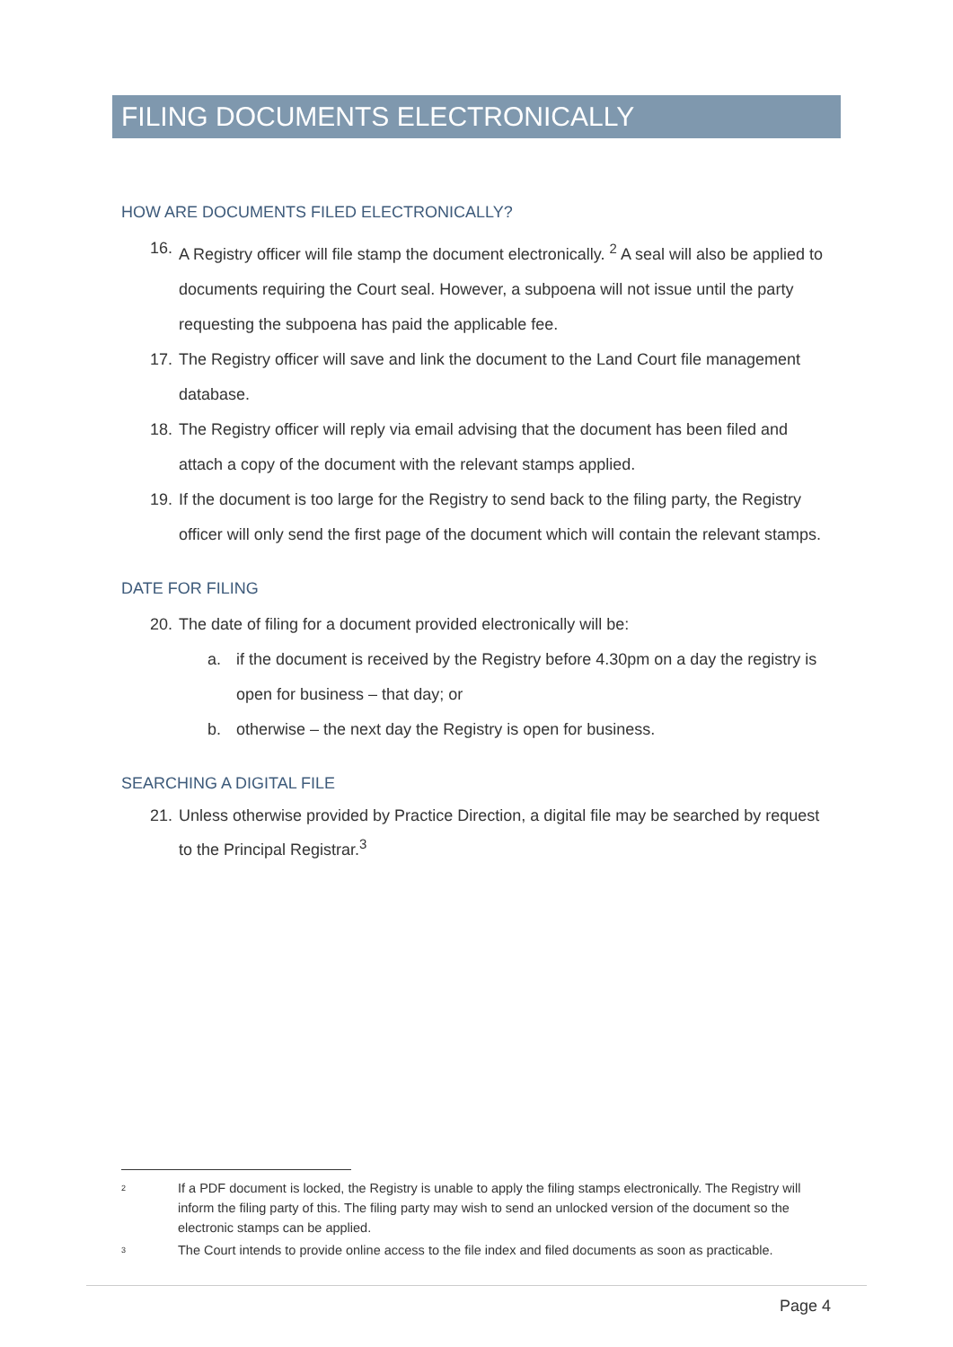FILING DOCUMENTS ELECTRONICALLY
HOW ARE DOCUMENTS FILED ELECTRONICALLY?
16. A Registry officer will file stamp the document electronically. <sup>2</sup> A seal will also be applied to documents requiring the Court seal. However, a subpoena will not issue until the party requesting the subpoena has paid the applicable fee.
17. The Registry officer will save and link the document to the Land Court file management database.
18. The Registry officer will reply via email advising that the document has been filed and attach a copy of the document with the relevant stamps applied.
19. If the document is too large for the Registry to send back to the filing party, the Registry officer will only send the first page of the document which will contain the relevant stamps.
DATE FOR FILING
20. The date of filing for a document provided electronically will be:
a. if the document is received by the Registry before 4.30pm on a day the registry is open for business – that day; or
b. otherwise – the next day the Registry is open for business.
SEARCHING A DIGITAL FILE
21. Unless otherwise provided by Practice Direction, a digital file may be searched by request to the Principal Registrar.<sup>3</sup>
2 If a PDF document is locked, the Registry is unable to apply the filing stamps electronically. The Registry will inform the filing party of this. The filing party may wish to send an unlocked version of the document so the electronic stamps can be applied.
3 The Court intends to provide online access to the file index and filed documents as soon as practicable.
Page 4